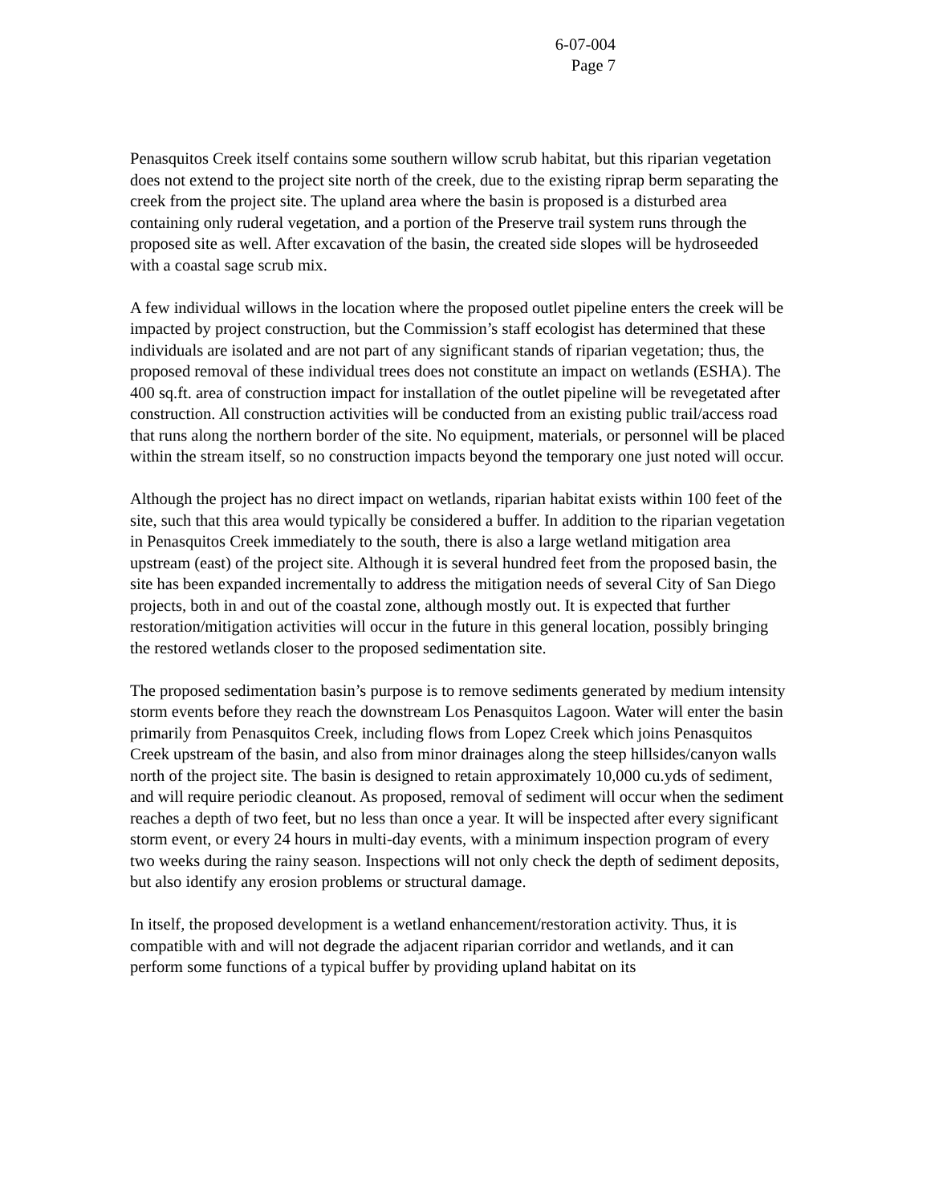6-07-004
Page 7
Penasquitos Creek itself contains some southern willow scrub habitat, but this riparian vegetation does not extend to the project site north of the creek, due to the existing riprap berm separating the creek from the project site. The upland area where the basin is proposed is a disturbed area containing only ruderal vegetation, and a portion of the Preserve trail system runs through the proposed site as well. After excavation of the basin, the created side slopes will be hydroseeded with a coastal sage scrub mix.
A few individual willows in the location where the proposed outlet pipeline enters the creek will be impacted by project construction, but the Commission’s staff ecologist has determined that these individuals are isolated and are not part of any significant stands of riparian vegetation; thus, the proposed removal of these individual trees does not constitute an impact on wetlands (ESHA). The 400 sq.ft. area of construction impact for installation of the outlet pipeline will be revegetated after construction. All construction activities will be conducted from an existing public trail/access road that runs along the northern border of the site. No equipment, materials, or personnel will be placed within the stream itself, so no construction impacts beyond the temporary one just noted will occur.
Although the project has no direct impact on wetlands, riparian habitat exists within 100 feet of the site, such that this area would typically be considered a buffer. In addition to the riparian vegetation in Penasquitos Creek immediately to the south, there is also a large wetland mitigation area upstream (east) of the project site. Although it is several hundred feet from the proposed basin, the site has been expanded incrementally to address the mitigation needs of several City of San Diego projects, both in and out of the coastal zone, although mostly out. It is expected that further restoration/mitigation activities will occur in the future in this general location, possibly bringing the restored wetlands closer to the proposed sedimentation site.
The proposed sedimentation basin’s purpose is to remove sediments generated by medium intensity storm events before they reach the downstream Los Penasquitos Lagoon. Water will enter the basin primarily from Penasquitos Creek, including flows from Lopez Creek which joins Penasquitos Creek upstream of the basin, and also from minor drainages along the steep hillsides/canyon walls north of the project site. The basin is designed to retain approximately 10,000 cu.yds of sediment, and will require periodic cleanout. As proposed, removal of sediment will occur when the sediment reaches a depth of two feet, but no less than once a year. It will be inspected after every significant storm event, or every 24 hours in multi-day events, with a minimum inspection program of every two weeks during the rainy season. Inspections will not only check the depth of sediment deposits, but also identify any erosion problems or structural damage.
In itself, the proposed development is a wetland enhancement/restoration activity. Thus, it is compatible with and will not degrade the adjacent riparian corridor and wetlands, and it can perform some functions of a typical buffer by providing upland habitat on its